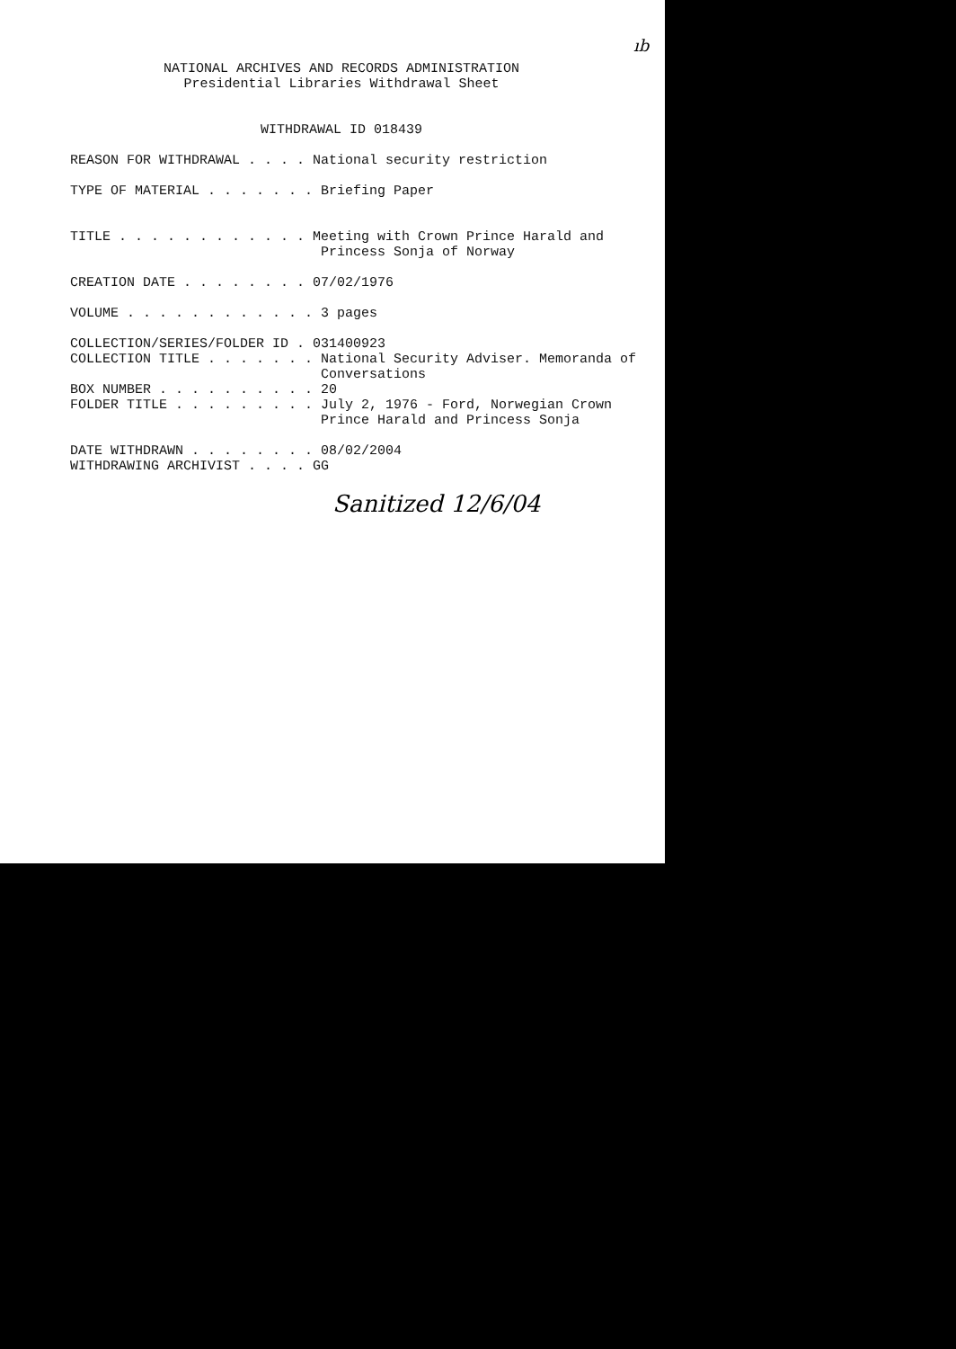ıb
NATIONAL ARCHIVES AND RECORDS ADMINISTRATION Presidential Libraries Withdrawal Sheet WITHDRAWAL ID 018439
REASON FOR WITHDRAWAL . . . . National security restriction TYPE OF MATERIAL . . . . . . . Briefing Paper TITLE . . . . . . . . . . . . Meeting with Crown Prince Harald and Princess Sonja of Norway CREATION DATE . . . . . . . . 07/02/1976 VOLUME . . . . . . . . . . . . 3 pages COLLECTION/SERIES/FOLDER ID . 031400923 COLLECTION TITLE . . . . . . . National Security Adviser. Memoranda of Conversations BOX NUMBER . . . . . . . . . . 20 FOLDER TITLE . . . . . . . . . July 2, 1976 - Ford, Norwegian Crown Prince Harald and Princess Sonja DATE WITHDRAWN . . . . . . . . 08/02/2004 WITHDRAWING ARCHIVIST . . . . GG
Sanitized 12/6/04